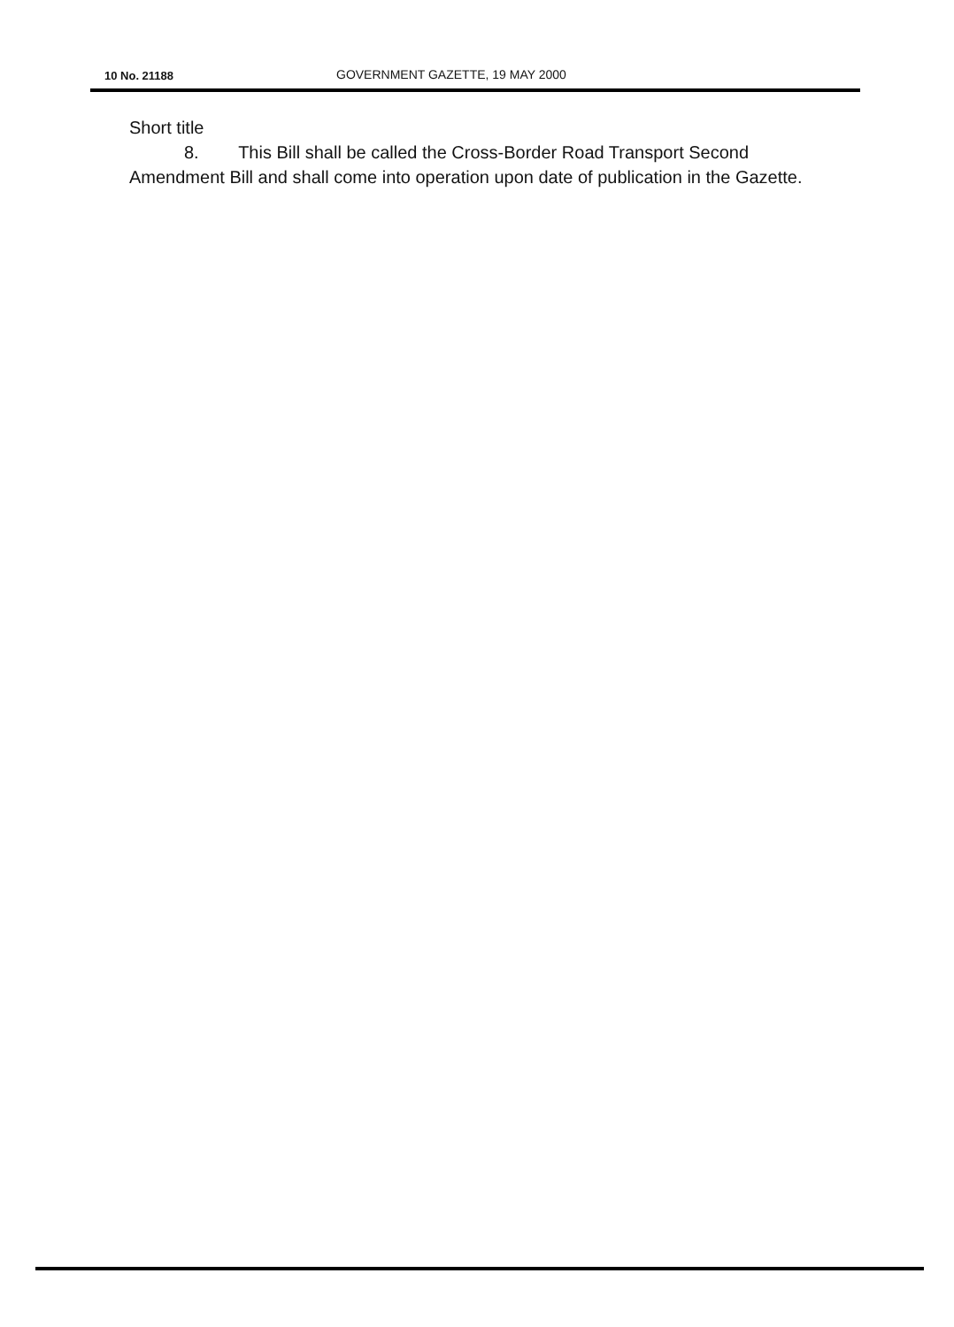10 No. 21188 GOVERNMENT GAZETTE, 19 MAY 2000
Short title
8. This Bill shall be called the Cross-Border Road Transport Second Amendment Bill and shall come into operation upon date of publication in the Gazette.